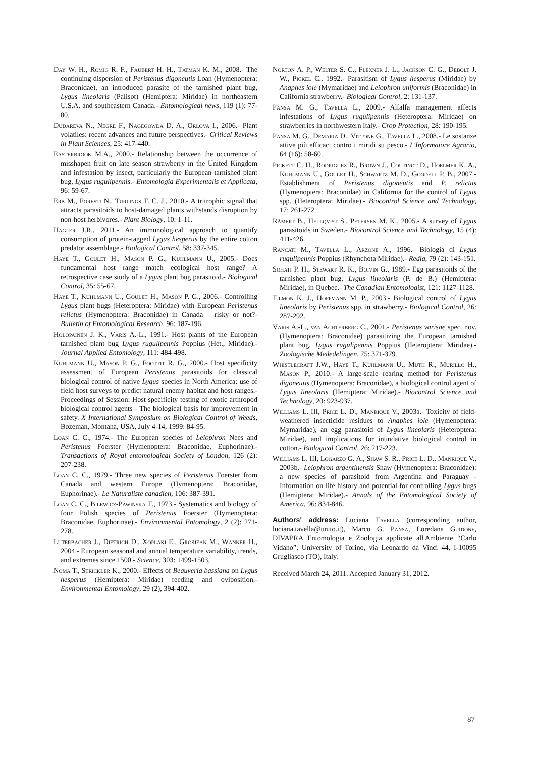Day W. H., Romig R. F., Faubert H. H., Tatman K. M., 2008.- The continuing dispersion of Peristenus digoneutis Loan (Hymenoptera: Braconidae), an introduced parasite of the tarnished plant bug, Lygus lineolaris (Palisot) (Hemiptera: Miridae) in northeastern U.S.A. and southeastern Canada.- Entomological news, 119 (1): 77-80.
Dudareva N., Negre F., Nagegowda D. A., Orlova I., 2006.- Plant volatiles: recent advances and future perspectives.- Critical Reviews in Plant Sciences, 25: 417-440.
Easterbrook M.A., 2000.- Relationship between the occurrence of misshapen fruit on late season strawberry in the United Kingdom and infestation by insect, particularly the European tarnished plant bug, Lygus rugulipennis.- Entomologia Experimentalis et Applicata, 96: 59-67.
Erb M., Foresti N., Turlings T. C. J., 2010.- A tritrophic signal that attracts parasitoids to host-damaged plants withstands disruption by non-host herbivores.- Plant Biology, 10: 1-11.
Hagler J.R., 2011.- An immunological approach to quantify consumption of protein-tagged Lygus hesperus by the entire cotton predator assemblage.- Biological Control, 58: 337-345.
Haye T., Goulet H., Mason P. G., Kuhlmann U., 2005.- Does fundamental host range match ecological host range? A retrospective case study of a Lygus plant bug parasitoid.- Biological Control, 35: 55-67.
Haye T., Kuhlmann U., Goulet H., Mason P. G., 2006.- Controlling Lygus plant bugs (Heteroptera: Miridae) with European Peristenus relictus (Hymenoptera: Braconidae) in Canada – risky or not?- Bulletin of Entomological Research, 96: 187-196.
Holopainen J. K., Varis A.-L., 1991.- Host plants of the European tarnished plant bug Lygus rugulipennis Poppius (Het., Miridae).- Journal Applied Entomology, 111: 484-498.
Kuhlmann U., Mason P. G., Foottit R. G., 2000.- Host specificity assessment of European Peristenus parasitoids for classical biological control of native Lygus species in North America: use of field host surveys to predict natural enemy habitat and host ranges.- Proceedings of Session: Host specificity testing of exotic arthropod biological control agents - The biological basis for improvement in safety. X International Symposium on Biological Control of Weeds, Bozeman, Montana, USA, July 4-14, 1999: 84-95.
Loan C. C., 1974.- The European species of Leiophron Nees and Peristenus Foerster (Hymenoptera: Braconidae, Euphorinae).- Transactions of Royal entomological Society of London, 126 (2): 207-238.
Loan C. C., 1979.- Three new species of Peristenus Foerster from Canada and western Europe (Hymenoptera: Braconidae, Euphorinae).- Le Naturaliste canadien, 106: 387-391.
Loan C. C., Bilewicz-Pawińska T., 1973.- Systematics and biology of four Polish species of Peristenus Foerster (Hymenoptera: Braconidae, Euphorinae).- Environmental Entomology, 2 (2): 271-278.
Luterbacher J., Dietrich D., Xoplaki E., Grosjean M., Wanner H., 2004.- European seasonal and annual temperature variability, trends, and extremes since 1500.- Science, 303: 1499-1503.
Noma T., Strickler K., 2000.- Effects of Beauveria bassiana on Lygus hesperus (Hemiptera: Miridae) feeding and oviposition.- Environmental Entomology, 29 (2), 394-402.
Norton A. P., Welter S. C., Flexner J. L., Jackson C. G., Debolt J. W., Pickel C., 1992.- Parasitism of Lygus hesperus (Miridae) by Anaphes iole (Mymaridae) and Leiophron uniformis (Braconidae) in California strawberry.- Biological Control, 2: 131-137.
Pansa M. G., Tavella L., 2009.- Alfalfa management affects infestations of Lygus rugulipennis (Heteroptera: Miridae) on strawberries in northwestern Italy.- Crop Protection, 28: 190-195.
Pansa M. G., Demaria D., Vittone G., Tavella L., 2008.- Le sostanze attive più efficaci contro i miridi su pesco.- L'Informatore Agrario, 64 (16): 58-60.
Pickett C. H., Rodriguez R., Brown J., Coutinot D., Hoelmer K. A., Kuhlmann U., Goulet H., Schwartz M. D., Goodell P. B., 2007.- Establishment of Peristenus digoneutis and P. relictus (Hymenoptera: Braconidae) in California for the control of Lygus spp. (Heteroptera: Miridae).- Biocontrol Science and Technology, 17: 261-272.
Rämert B., Hellqvist S., Petersen M. K., 2005.- A survey of Lygus parasitoids in Sweden.- Biocontrol Science and Technology, 15 (4): 411-426.
Rancati M., Tavella L., Arzone A., 1996.- Biologia di Lygus rugulipennis Poppius (Rhynchota Miridae).- Redia, 79 (2): 143-151.
Sohati P. H., Stewart R. K., Boivin G., 1989.- Egg parasitoids of the tarnished plant bug, Lygus lineolaris (P. de B.) (Hemiptera: Miridae), in Quebec.- The Canadian Entomologist, 121: 1127-1128.
Tilmon K. J., Hoffmann M. P., 2003.- Biological control of Lygus lineolaris by Peristenus spp. in strawberry.- Biological Control, 26: 287-292.
Varis A.-L., van Achterberg C., 2001.- Peristenus varisae spec. nov. (Hymenoptera: Braconidae) parasitizing the European tarnished plant bug, Lygus rugulipennis Poppius (Heteroptera: Miridae).- Zoologische Mededelingen, 75: 371-379.
Whistlecraft J.W., Haye T., Kuhlmann U., Muth R., Murillo H., Mason P., 2010.- A large-scale rearing method for Peristenus digoneutis (Hymenoptera: Braconidae), a biological control agent of Lygus lineolaris (Hemiptera: Miridae).- Biocontrol Science and Technology, 20: 923-937.
Williams L. III, Price L. D., Manrique V., 2003a.- Toxicity of field-weathered insecticide residues to Anaphes iole (Hymenoptera: Mymaridae), an egg parasitoid of Lygus lineolaris (Heteroptera: Miridae), and implications for inundative biological control in cotton.- Biological Control, 26: 217-223.
Williams L. III, Logarzo G. A., Shaw S. R., Price L. D., Manrique V., 2003b.- Leiophron argentinensis Shaw (Hymenoptera: Braconidae): a new species of parasitoid from Argentina and Paraguay - Information on life history and potential for controlling Lygus bugs (Hemiptera: Miridae).- Annals of the Entomological Society of America, 96: 834-846.
Authors' address: Luciana Tavella (corresponding author, luciana.tavella@unito.it), Marco G. Pansa, Loredana Guidone, DIVAPRA Entomologia e Zoologia applicate all'Ambiente “Carlo Vidano”, University of Torino, via Leonardo da Vinci 44, I-10095 Grugliasco (TO), Italy.
Received March 24, 2011. Accepted January 31, 2012.
87